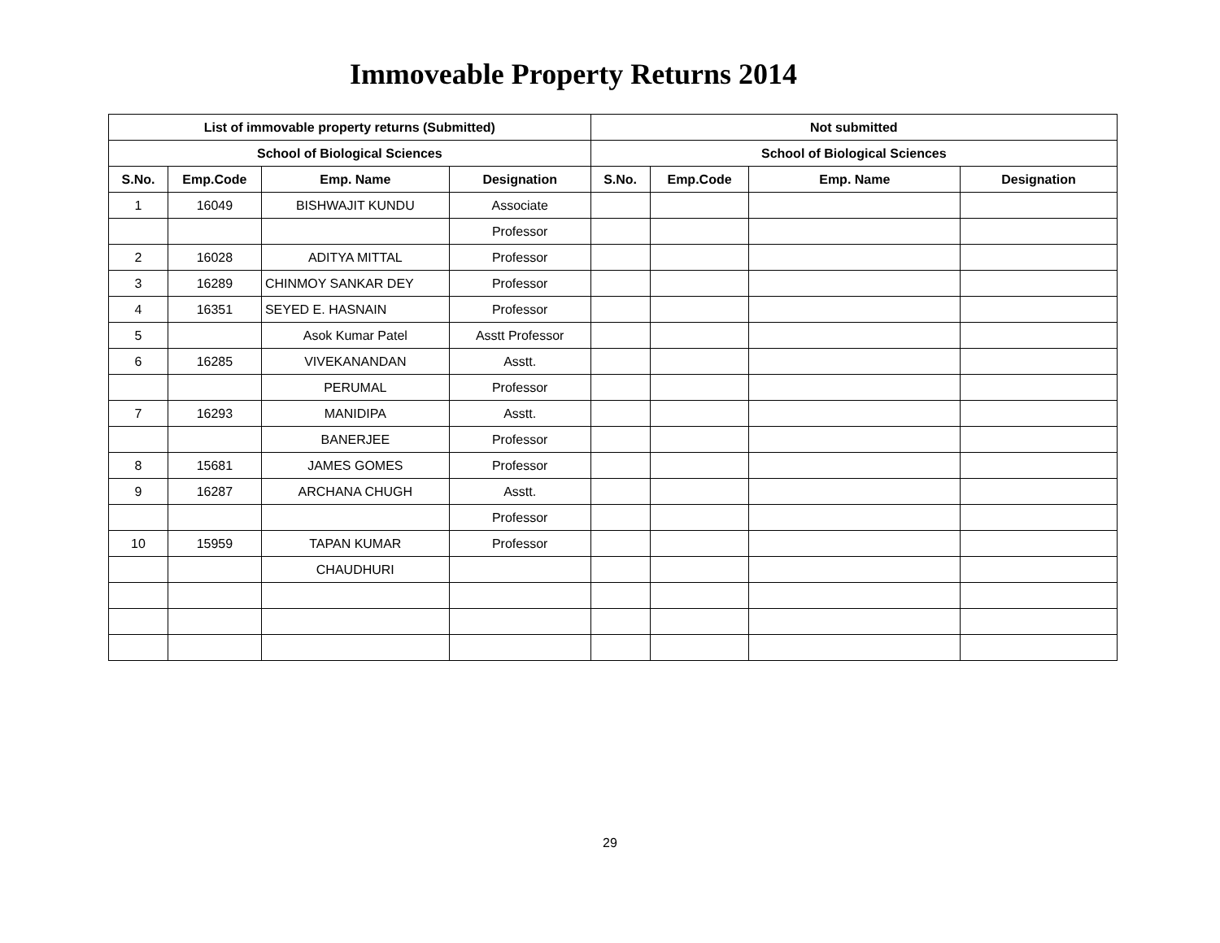Immoveable Property Returns 2014
| List of immovable property returns (Submitted) | | | | Not submitted | | | |
| --- | --- | --- | --- | --- | --- | --- | --- |
| School of Biological Sciences | | | | School of Biological Sciences | | | |
| S.No. | Emp.Code | Emp. Name | Designation | S.No. | Emp.Code | Emp. Name | Designation |
| 1 | 16049 | BISHWAJIT KUNDU | Associate | | | | |
| | | | Professor | | | | |
| 2 | 16028 | ADITYA MITTAL | Professor | | | | |
| 3 | 16289 | CHINMOY SANKAR DEY | Professor | | | | |
| 4 | 16351 | SEYED E. HASNAIN | Professor | | | | |
| 5 | | Asok Kumar Patel | Asstt Professor | | | | |
| 6 | 16285 | VIVEKANANDAN | Asstt. | | | | |
| | | PERUMAL | Professor | | | | |
| 7 | 16293 | MANIDIPA | Asstt. | | | | |
| | | BANERJEE | Professor | | | | |
| 8 | 15681 | JAMES GOMES | Professor | | | | |
| 9 | 16287 | ARCHANA CHUGH | Asstt. | | | | |
| | | | Professor | | | | |
| 10 | 15959 | TAPAN KUMAR | Professor | | | | |
| | | CHAUDHURI | | | | | |
29